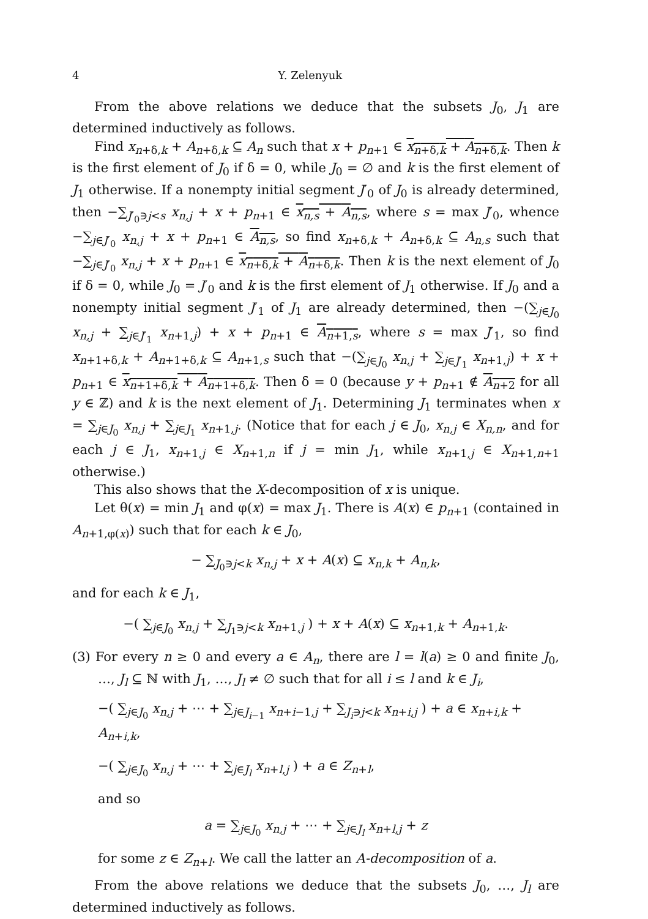4 Y. Zelenyuk
From the above relations we deduce that the subsets J<sub>0</sub>, J<sub>1</sub> are determined inductively as follows.
Find x<sub>n+δ,k</sub> + A<sub>n+δ,k</sub> ⊆ A<sub>n</sub> such that x + p<sub>n+1</sub> ∈ x<sub>n+δ,k</sub> + A<sub>n+δ,k</sub>. Then k is the first element of J<sub>0</sub> if δ = 0, while J<sub>0</sub> = ∅ and k is the first element of J<sub>1</sub> otherwise. If a nonempty initial segment J′<sub>0</sub> of J<sub>0</sub> is already determined, then −∑<sub>J′<sub>0</sub>∋j<s</sub> x<sub>n,j</sub> + x + p<sub>n+1</sub> ∈ x<sub>n,s</sub> + A<sub>n,s</sub>, where s = max J′<sub>0</sub>, whence −∑<sub>j∈J′<sub>0</sub></sub> x<sub>n,j</sub> + x + p<sub>n+1</sub> ∈ A<sub>n,s</sub>, so find x<sub>n+δ,k</sub> + A<sub>n+δ,k</sub> ⊆ A<sub>n,s</sub> such that −∑<sub>j∈J′<sub>0</sub></sub> x<sub>n,j</sub> + x + p<sub>n+1</sub> ∈ x<sub>n+δ,k</sub> + A<sub>n+δ,k</sub>. Then k is the next element of J<sub>0</sub> if δ = 0, while J<sub>0</sub> = J′<sub>0</sub> and k is the first element of J<sub>1</sub> otherwise. If J<sub>0</sub> and a nonempty initial segment J′<sub>1</sub> of J<sub>1</sub> are already determined, then −(∑<sub>j∈J<sub>0</sub></sub> x<sub>n,j</sub> + ∑<sub>j∈J′<sub>1</sub></sub> x<sub>n+1,j</sub>) + x + p<sub>n+1</sub> ∈ A<sub>n+1,s</sub>, where s = max J′<sub>1</sub>, so find x<sub>n+1+δ,k</sub> + A<sub>n+1+δ,k</sub> ⊆ A<sub>n+1,s</sub> such that −(∑<sub>j∈J<sub>0</sub></sub> x<sub>n,j</sub> + ∑<sub>j∈J′<sub>1</sub></sub> x<sub>n+1,j</sub>) + x + p<sub>n+1</sub> ∈ x<sub>n+1+δ,k</sub> + A<sub>n+1+δ,k</sub>. Then δ = 0 (because y + p<sub>n+1</sub> ∉ A<sub>n+2</sub> for all y ∈ ℤ) and k is the next element of J<sub>1</sub>. Determining J<sub>1</sub> terminates when x = ∑<sub>j∈J<sub>0</sub></sub> x<sub>n,j</sub> + ∑<sub>j∈J<sub>1</sub></sub> x<sub>n+1,j</sub>. (Notice that for each j ∈ J<sub>0</sub>, x<sub>n,j</sub> ∈ X<sub>n,n</sub>, and for each j ∈ J<sub>1</sub>, x<sub>n+1,j</sub> ∈ X<sub>n+1,n</sub> if j = min J<sub>1</sub>, while x<sub>n+1,j</sub> ∈ X<sub>n+1,n+1</sub> otherwise.)
This also shows that the X-decomposition of x is unique.
Let θ(x) = min J<sub>1</sub> and φ(x) = max J<sub>1</sub>. There is A(x) ∈ p<sub>n+1</sub> (contained in A<sub>n+1,φ(x)</sub>) such that for each k ∈ J<sub>0</sub>,
− ∑<sub>J<sub>0</sub>∋j<k</sub> x<sub>n,j</sub> + x + A(x) ⊆ x<sub>n,k</sub> + A<sub>n,k</sub>,
and for each k ∈ J<sub>1</sub>,
−( ∑<sub>j∈J<sub>0</sub></sub> x<sub>n,j</sub> + ∑<sub>J<sub>1</sub>∋j<k</sub> x<sub>n+1,j</sub> ) + x + A(x) ⊆ x<sub>n+1,k</sub> + A<sub>n+1,k</sub>.
(3) For every n ≥ 0 and every a ∈ A<sub>n</sub>, there are l = l(a) ≥ 0 and finite J<sub>0</sub>, …, J<sub>l</sub> ⊆ ℕ with J<sub>1</sub>, …, J<sub>l</sub> ≠ ∅ such that for all i ≤ l and k ∈ J<sub>i</sub>,
−( ∑<sub>j∈J<sub>0</sub></sub> x<sub>n,j</sub> + ⋯ + ∑<sub>j∈J<sub>i−1</sub></sub> x<sub>n+i−1,j</sub> + ∑<sub>J<sub>i</sub>∋j<k</sub> x<sub>n+i,j</sub> ) + a ∈ x<sub>n+i,k</sub> + A<sub>n+i,k</sub>,
−( ∑<sub>j∈J<sub>0</sub></sub> x<sub>n,j</sub> + ⋯ + ∑<sub>j∈J<sub>l</sub></sub> x<sub>n+l,j</sub> ) + a ∈ Z<sub>n+l</sub>,
and so
a = ∑<sub>j∈J<sub>0</sub></sub> x<sub>n,j</sub> + ⋯ + ∑<sub>j∈J<sub>l</sub></sub> x<sub>n+l,j</sub> + z
for some z ∈ Z<sub>n+l</sub>. We call the latter an A-decomposition of a.
From the above relations we deduce that the subsets J<sub>0</sub>, …, J<sub>l</sub> are determined inductively as follows.